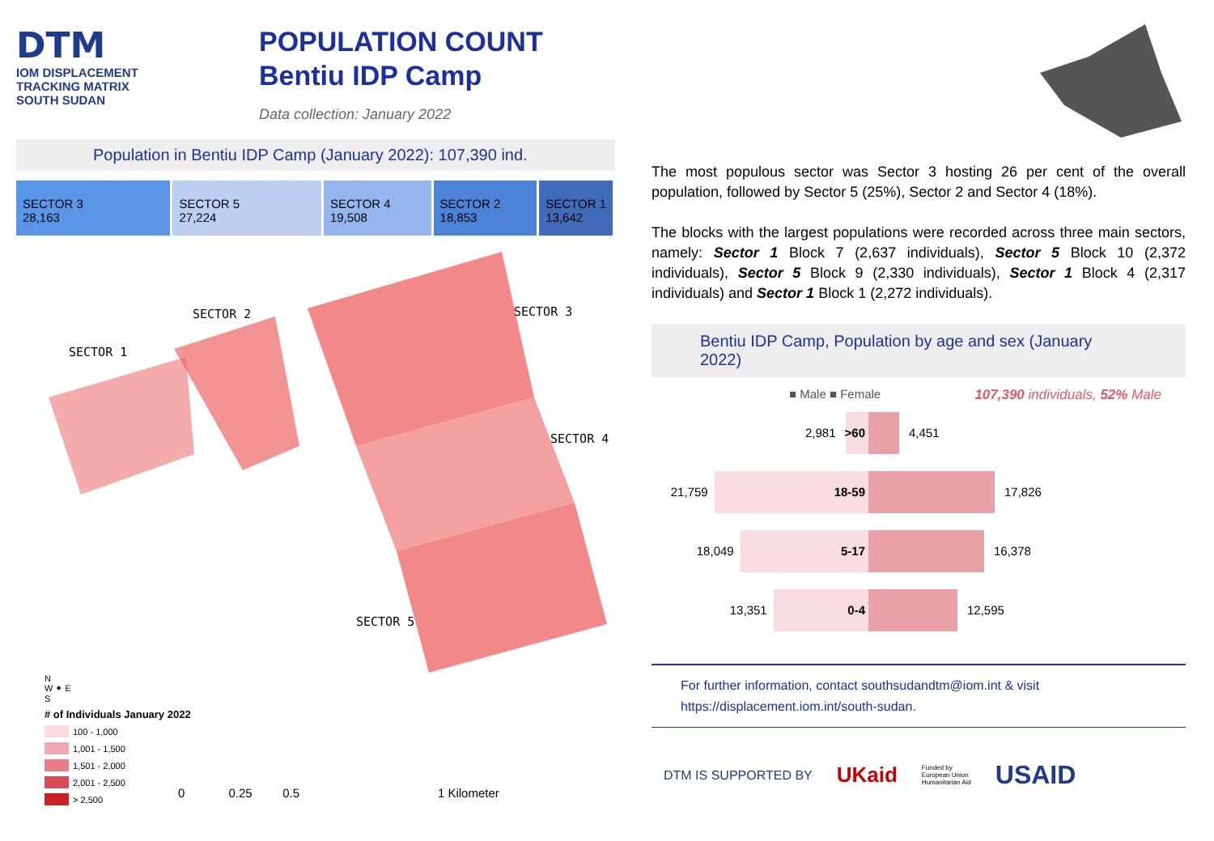DTM
IOM DISPLACEMENT
TRACKING MATRIX
SOUTH SUDAN
POPULATION COUNT
Bentiu IDP Camp
Data collection: January 2022
Population in Bentiu IDP Camp (January 2022): 107,390 ind.
SECTOR 3
28,163
SECTOR 5
27,224
SECTOR 4
19,508
SECTOR 2
18,853
SECTOR 1
13,642
SECTOR 1
SECTOR 2 SECTOR 3
SECTOR 4
SECTOR 5
N
W ✦ E
S
# of Individuals January 2022
100 - 1,000
1,001 - 1,500
1,501 - 2,000
2,001 - 2,500
> 2,500
0 0.25 0.5 1 Kilometer
The most populous sector was Sector 3 hosting 26 per cent of the overall population, followed by Sector 5 (25%), Sector 2 and Sector 4 (18%).
The blocks with the largest populations were recorded across three main sectors, namely: Sector 1 Block 7 (2,637 individuals), Sector 5 Block 10 (2,372 individuals), Sector 5 Block 9 (2,330 individuals), Sector 1 Block 4 (2,317 individuals) and Sector 1 Block 1 (2,272 individuals).
Bentiu IDP Camp, Population by age and sex (January 2022)
■ Male ■ Female 107,390 individuals, 52% Male
2,981
>60
4,451
21,759
18-59
17,826
18,049
5-17
16,378
13,351
0-4
12,595
For further information, contact southsudandtm@iom.int & visit
https://displacement.iom.int/south-sudan.
DTM IS SUPPORTED BY UKaid Funded by
European Union
Humanitarian Aid USAID